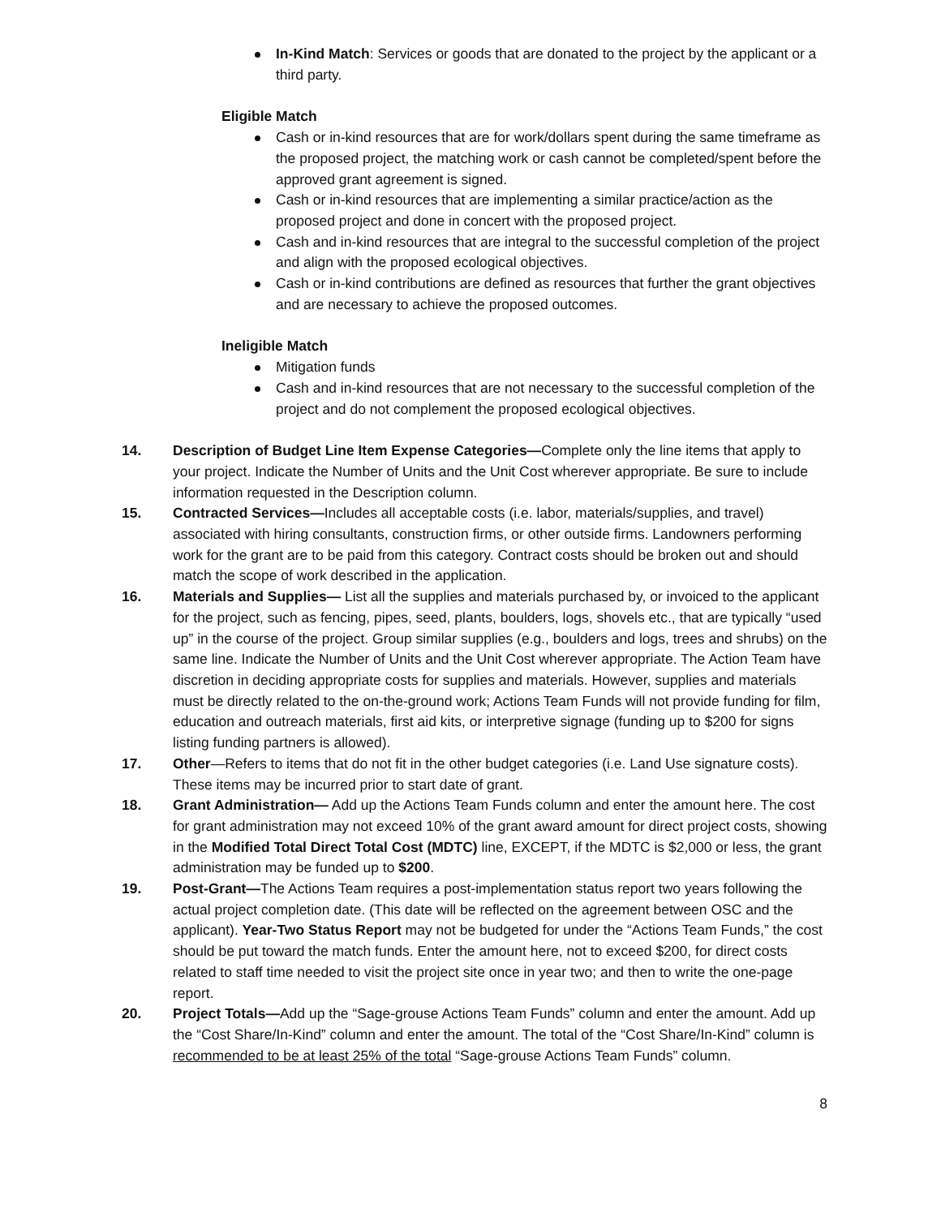In-Kind Match: Services or goods that are donated to the project by the applicant or a third party.
Eligible Match
Cash or in-kind resources that are for work/dollars spent during the same timeframe as the proposed project, the matching work or cash cannot be completed/spent before the approved grant agreement is signed.
Cash or in-kind resources that are implementing a similar practice/action as the proposed project and done in concert with the proposed project.
Cash and in-kind resources that are integral to the successful completion of the project and align with the proposed ecological objectives.
Cash or in-kind contributions are defined as resources that further the grant objectives and are necessary to achieve the proposed outcomes.
Ineligible Match
Mitigation funds
Cash and in-kind resources that are not necessary to the successful completion of the project and do not complement the proposed ecological objectives.
14. Description of Budget Line Item Expense Categories—Complete only the line items that apply to your project. Indicate the Number of Units and the Unit Cost wherever appropriate. Be sure to include information requested in the Description column.
15. Contracted Services—Includes all acceptable costs (i.e. labor, materials/supplies, and travel) associated with hiring consultants, construction firms, or other outside firms. Landowners performing work for the grant are to be paid from this category. Contract costs should be broken out and should match the scope of work described in the application.
16. Materials and Supplies— List all the supplies and materials purchased by, or invoiced to the applicant for the project, such as fencing, pipes, seed, plants, boulders, logs, shovels etc., that are typically “used up” in the course of the project. Group similar supplies (e.g., boulders and logs, trees and shrubs) on the same line. Indicate the Number of Units and the Unit Cost wherever appropriate. The Action Team have discretion in deciding appropriate costs for supplies and materials. However, supplies and materials must be directly related to the on-the-ground work; Actions Team Funds will not provide funding for film, education and outreach materials, first aid kits, or interpretive signage (funding up to $200 for signs listing funding partners is allowed).
17. Other—Refers to items that do not fit in the other budget categories (i.e. Land Use signature costs). These items may be incurred prior to start date of grant.
18. Grant Administration— Add up the Actions Team Funds column and enter the amount here. The cost for grant administration may not exceed 10% of the grant award amount for direct project costs, showing in the Modified Total Direct Total Cost (MDTC) line, EXCEPT, if the MDTC is $2,000 or less, the grant administration may be funded up to $200.
19. Post-Grant—The Actions Team requires a post-implementation status report two years following the actual project completion date. (This date will be reflected on the agreement between OSC and the applicant). Year-Two Status Report may not be budgeted for under the “Actions Team Funds,” the cost should be put toward the match funds. Enter the amount here, not to exceed $200, for direct costs related to staff time needed to visit the project site once in year two; and then to write the one-page report.
20. Project Totals—Add up the “Sage-grouse Actions Team Funds” column and enter the amount. Add up the “Cost Share/In-Kind” column and enter the amount. The total of the “Cost Share/In-Kind” column is recommended to be at least 25% of the total “Sage-grouse Actions Team Funds” column.
8